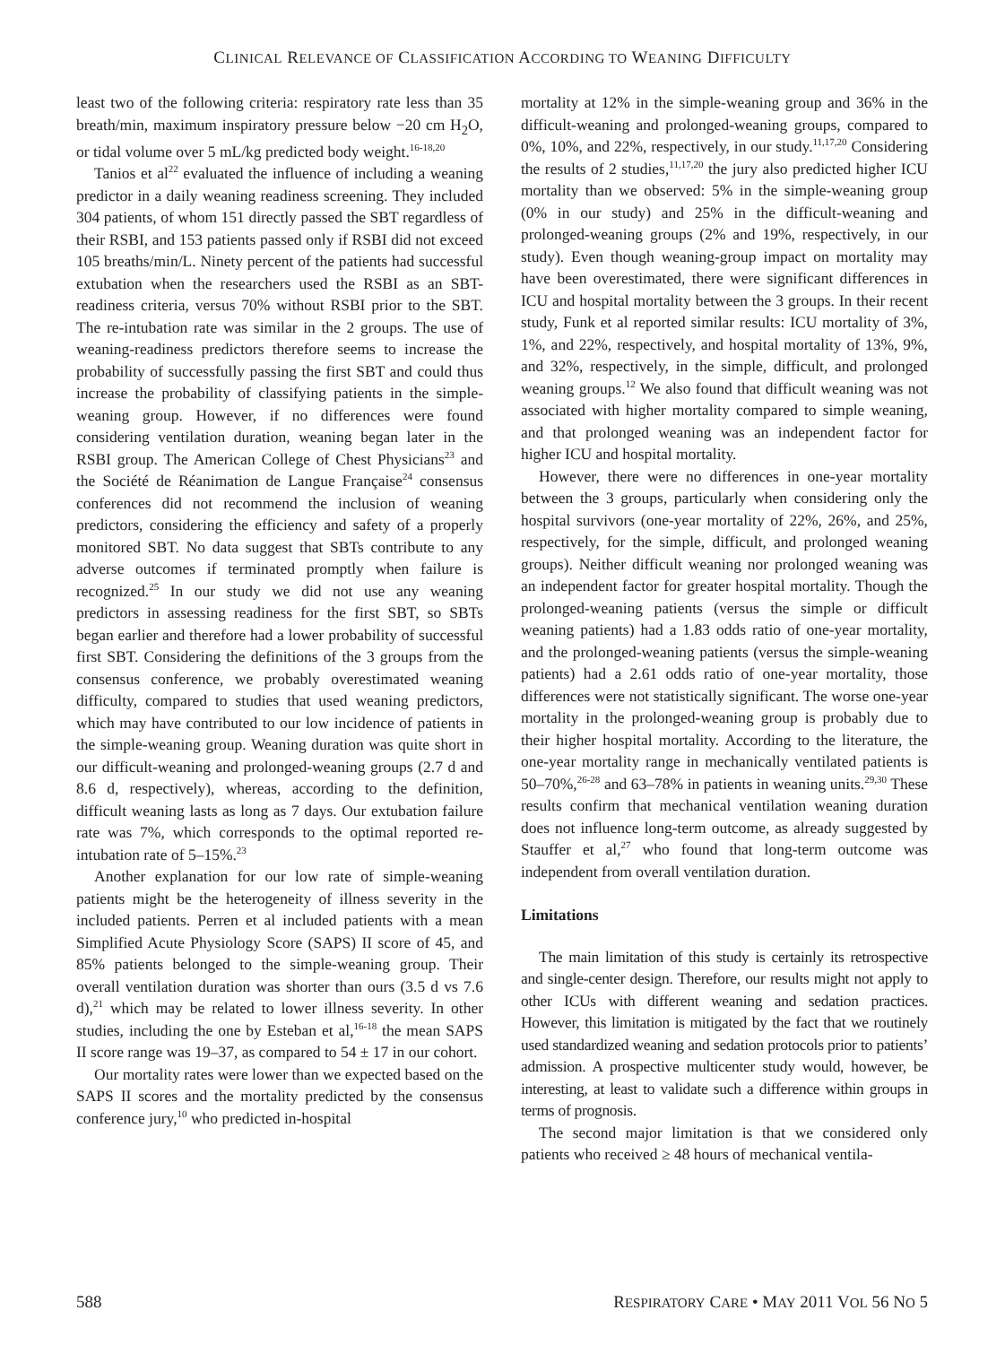CLINICAL RELEVANCE OF CLASSIFICATION ACCORDING TO WEANING DIFFICULTY
least two of the following criteria: respiratory rate less than 35 breath/min, maximum inspiratory pressure below −20 cm H<sub>2</sub>O, or tidal volume over 5 mL/kg predicted body weight.<sup>16-18,20</sup>
Tanios et al<sup>22</sup> evaluated the influence of including a weaning predictor in a daily weaning readiness screening. They included 304 patients, of whom 151 directly passed the SBT regardless of their RSBI, and 153 patients passed only if RSBI did not exceed 105 breaths/min/L. Ninety percent of the patients had successful extubation when the researchers used the RSBI as an SBT-readiness criteria, versus 70% without RSBI prior to the SBT. The re-intubation rate was similar in the 2 groups. The use of weaning-readiness predictors therefore seems to increase the probability of successfully passing the first SBT and could thus increase the probability of classifying patients in the simple-weaning group. However, if no differences were found considering ventilation duration, weaning began later in the RSBI group. The American College of Chest Physicians<sup>23</sup> and the Société de Réanimation de Langue Française<sup>24</sup> consensus conferences did not recommend the inclusion of weaning predictors, considering the efficiency and safety of a properly monitored SBT. No data suggest that SBTs contribute to any adverse outcomes if terminated promptly when failure is recognized.<sup>25</sup> In our study we did not use any weaning predictors in assessing readiness for the first SBT, so SBTs began earlier and therefore had a lower probability of successful first SBT. Considering the definitions of the 3 groups from the consensus conference, we probably overestimated weaning difficulty, compared to studies that used weaning predictors, which may have contributed to our low incidence of patients in the simple-weaning group. Weaning duration was quite short in our difficult-weaning and prolonged-weaning groups (2.7 d and 8.6 d, respectively), whereas, according to the definition, difficult weaning lasts as long as 7 days. Our extubation failure rate was 7%, which corresponds to the optimal reported re-intubation rate of 5–15%.<sup>23</sup>
Another explanation for our low rate of simple-weaning patients might be the heterogeneity of illness severity in the included patients. Perren et al included patients with a mean Simplified Acute Physiology Score (SAPS) II score of 45, and 85% patients belonged to the simple-weaning group. Their overall ventilation duration was shorter than ours (3.5 d vs 7.6 d),<sup>21</sup> which may be related to lower illness severity. In other studies, including the one by Esteban et al,<sup>16-18</sup> the mean SAPS II score range was 19–37, as compared to 54 ± 17 in our cohort.
Our mortality rates were lower than we expected based on the SAPS II scores and the mortality predicted by the consensus conference jury,<sup>10</sup> who predicted in-hospital
mortality at 12% in the simple-weaning group and 36% in the difficult-weaning and prolonged-weaning groups, compared to 0%, 10%, and 22%, respectively, in our study.<sup>11,17,20</sup> Considering the results of 2 studies,<sup>11,17,20</sup> the jury also predicted higher ICU mortality than we observed: 5% in the simple-weaning group (0% in our study) and 25% in the difficult-weaning and prolonged-weaning groups (2% and 19%, respectively, in our study). Even though weaning-group impact on mortality may have been overestimated, there were significant differences in ICU and hospital mortality between the 3 groups. In their recent study, Funk et al reported similar results: ICU mortality of 3%, 1%, and 22%, respectively, and hospital mortality of 13%, 9%, and 32%, respectively, in the simple, difficult, and prolonged weaning groups.<sup>12</sup> We also found that difficult weaning was not associated with higher mortality compared to simple weaning, and that prolonged weaning was an independent factor for higher ICU and hospital mortality.
However, there were no differences in one-year mortality between the 3 groups, particularly when considering only the hospital survivors (one-year mortality of 22%, 26%, and 25%, respectively, for the simple, difficult, and prolonged weaning groups). Neither difficult weaning nor prolonged weaning was an independent factor for greater hospital mortality. Though the prolonged-weaning patients (versus the simple or difficult weaning patients) had a 1.83 odds ratio of one-year mortality, and the prolonged-weaning patients (versus the simple-weaning patients) had a 2.61 odds ratio of one-year mortality, those differences were not statistically significant. The worse one-year mortality in the prolonged-weaning group is probably due to their higher hospital mortality. According to the literature, the one-year mortality range in mechanically ventilated patients is 50–70%,<sup>26-28</sup> and 63–78% in patients in weaning units.<sup>29,30</sup> These results confirm that mechanical ventilation weaning duration does not influence long-term outcome, as already suggested by Stauffer et al,<sup>27</sup> who found that long-term outcome was independent from overall ventilation duration.
Limitations
The main limitation of this study is certainly its retrospective and single-center design. Therefore, our results might not apply to other ICUs with different weaning and sedation practices. However, this limitation is mitigated by the fact that we routinely used standardized weaning and sedation protocols prior to patients’ admission. A prospective multicenter study would, however, be interesting, at least to validate such a difference within groups in terms of prognosis.
The second major limitation is that we considered only patients who received ≥ 48 hours of mechanical ventila-
588 RESPIRATORY CARE • MAY 2011 VOL 56 NO 5